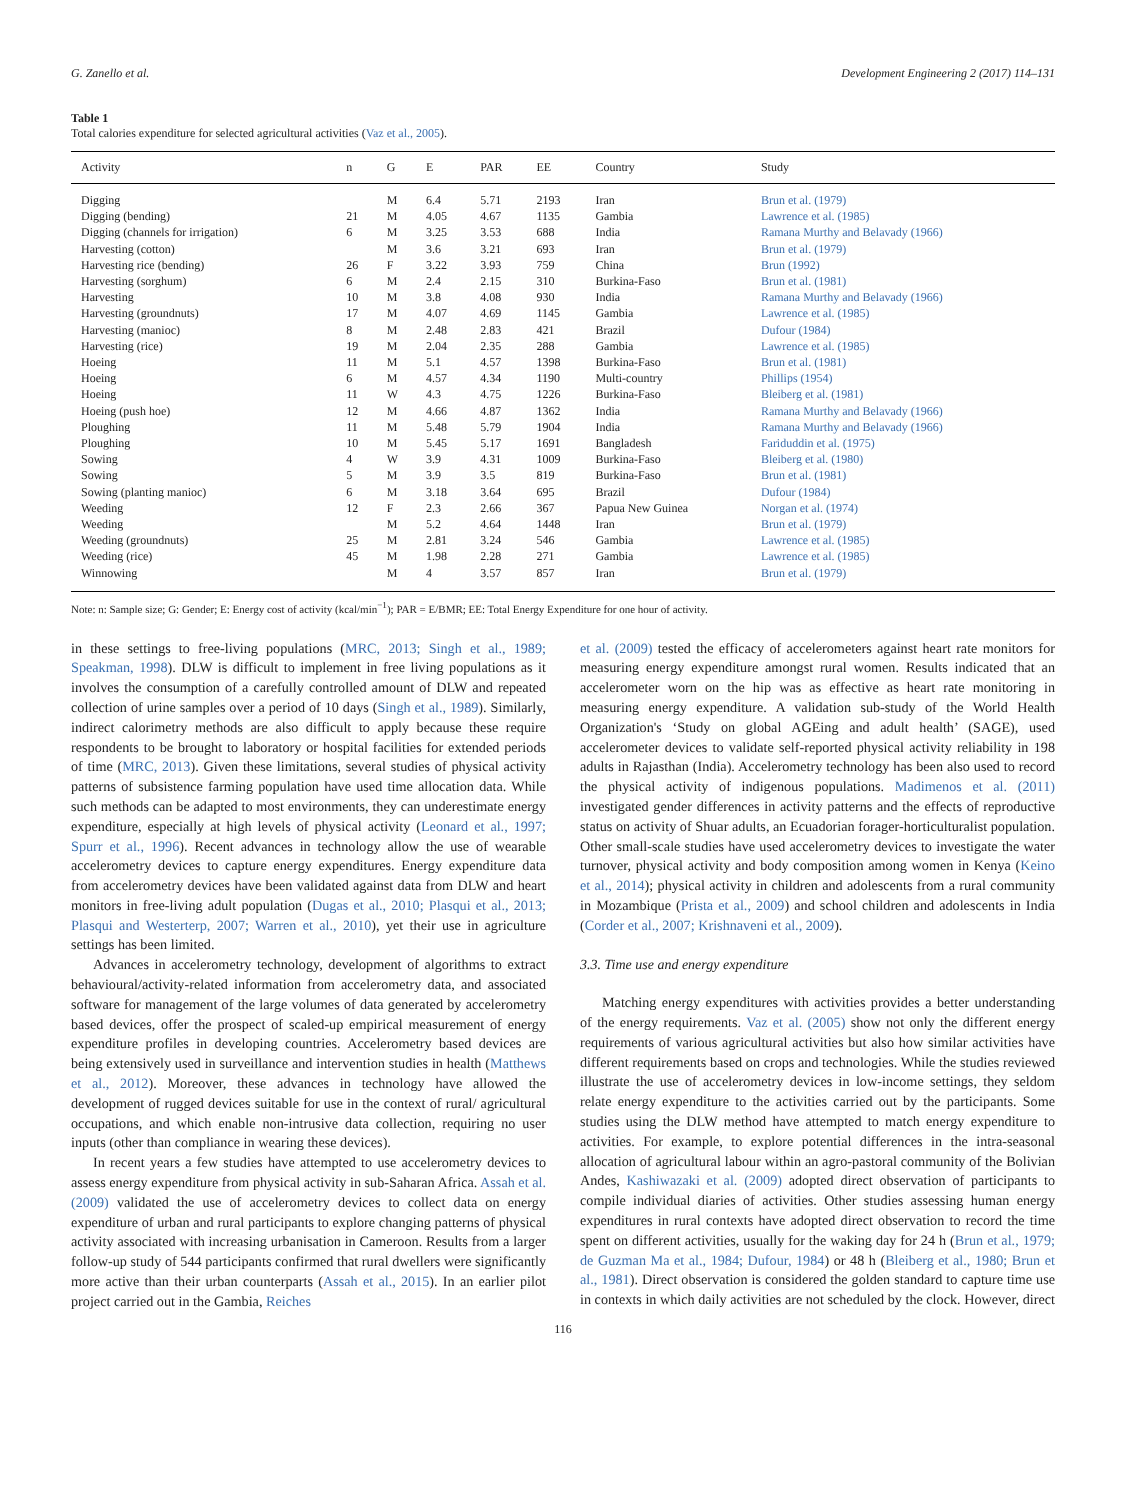G. Zanello et al. Development Engineering 2 (2017) 114–131
Table 1
Total calories expenditure for selected agricultural activities (Vaz et al., 2005).
| Activity | n | G | E | PAR | EE | Country | Study |
| --- | --- | --- | --- | --- | --- | --- | --- |
| Digging | | M | 6.4 | 5.71 | 2193 | Iran | Brun et al. (1979) |
| Digging (bending) | 21 | M | 4.05 | 4.67 | 1135 | Gambia | Lawrence et al. (1985) |
| Digging (channels for irrigation) | 6 | M | 3.25 | 3.53 | 688 | India | Ramana Murthy and Belavady (1966) |
| Harvesting (cotton) | | M | 3.6 | 3.21 | 693 | Iran | Brun et al. (1979) |
| Harvesting rice (bending) | 26 | F | 3.22 | 3.93 | 759 | China | Brun (1992) |
| Harvesting (sorghum) | 6 | M | 2.4 | 2.15 | 310 | Burkina-Faso | Brun et al. (1981) |
| Harvesting | 10 | M | 3.8 | 4.08 | 930 | India | Ramana Murthy and Belavady (1966) |
| Harvesting (groundnuts) | 17 | M | 4.07 | 4.69 | 1145 | Gambia | Lawrence et al. (1985) |
| Harvesting (manioc) | 8 | M | 2.48 | 2.83 | 421 | Brazil | Dufour (1984) |
| Harvesting (rice) | 19 | M | 2.04 | 2.35 | 288 | Gambia | Lawrence et al. (1985) |
| Hoeing | 11 | M | 5.1 | 4.57 | 1398 | Burkina-Faso | Brun et al. (1981) |
| Hoeing | 6 | M | 4.57 | 4.34 | 1190 | Multi-country | Phillips (1954) |
| Hoeing | 11 | W | 4.3 | 4.75 | 1226 | Burkina-Faso | Bleiberg et al. (1981) |
| Hoeing (push hoe) | 12 | M | 4.66 | 4.87 | 1362 | India | Ramana Murthy and Belavady (1966) |
| Ploughing | 11 | M | 5.48 | 5.79 | 1904 | India | Ramana Murthy and Belavady (1966) |
| Ploughing | 10 | M | 5.45 | 5.17 | 1691 | Bangladesh | Fariduddin et al. (1975) |
| Sowing | 4 | W | 3.9 | 4.31 | 1009 | Burkina-Faso | Bleiberg et al. (1980) |
| Sowing | 5 | M | 3.9 | 3.5 | 819 | Burkina-Faso | Brun et al. (1981) |
| Sowing (planting manioc) | 6 | M | 3.18 | 3.64 | 695 | Brazil | Dufour (1984) |
| Weeding | 12 | F | 2.3 | 2.66 | 367 | Papua New Guinea | Norgan et al. (1974) |
| Weeding | | M | 5.2 | 4.64 | 1448 | Iran | Brun et al. (1979) |
| Weeding (groundnuts) | 25 | M | 2.81 | 3.24 | 546 | Gambia | Lawrence et al. (1985) |
| Weeding (rice) | 45 | M | 1.98 | 2.28 | 271 | Gambia | Lawrence et al. (1985) |
| Winnowing | | M | 4 | 3.57 | 857 | Iran | Brun et al. (1979) |
Note: n: Sample size; G: Gender; E: Energy cost of activity (kcal/min<sup>−1</sup>); PAR = E/BMR; EE: Total Energy Expenditure for one hour of activity.
in these settings to free-living populations (MRC, 2013; Singh et al., 1989; Speakman, 1998). DLW is difficult to implement in free living populations as it involves the consumption of a carefully controlled amount of DLW and repeated collection of urine samples over a period of 10 days (Singh et al., 1989). Similarly, indirect calorimetry methods are also difficult to apply because these require respondents to be brought to laboratory or hospital facilities for extended periods of time (MRC, 2013). Given these limitations, several studies of physical activity patterns of subsistence farming population have used time allocation data. While such methods can be adapted to most environments, they can underestimate energy expenditure, especially at high levels of physical activity (Leonard et al., 1997; Spurr et al., 1996). Recent advances in technology allow the use of wearable accelerometry devices to capture energy expenditures. Energy expenditure data from accelerometry devices have been validated against data from DLW and heart monitors in free-living adult population (Dugas et al., 2010; Plasqui et al., 2013; Plasqui and Westerterp, 2007; Warren et al., 2010), yet their use in agriculture settings has been limited.
Advances in accelerometry technology, development of algorithms to extract behavioural/activity-related information from accelerometry data, and associated software for management of the large volumes of data generated by accelerometry based devices, offer the prospect of scaled-up empirical measurement of energy expenditure profiles in developing countries. Accelerometry based devices are being extensively used in surveillance and intervention studies in health (Matthews et al., 2012). Moreover, these advances in technology have allowed the development of rugged devices suitable for use in the context of rural/ agricultural occupations, and which enable non-intrusive data collection, requiring no user inputs (other than compliance in wearing these devices).
In recent years a few studies have attempted to use accelerometry devices to assess energy expenditure from physical activity in sub-Saharan Africa. Assah et al. (2009) validated the use of accelerometry devices to collect data on energy expenditure of urban and rural participants to explore changing patterns of physical activity associated with increasing urbanisation in Cameroon. Results from a larger follow-up study of 544 participants confirmed that rural dwellers were significantly more active than their urban counterparts (Assah et al., 2015). In an earlier pilot project carried out in the Gambia, Reiches
et al. (2009) tested the efficacy of accelerometers against heart rate monitors for measuring energy expenditure amongst rural women. Results indicated that an accelerometer worn on the hip was as effective as heart rate monitoring in measuring energy expenditure. A validation sub-study of the World Health Organization's ‘Study on global AGEing and adult health’ (SAGE), used accelerometer devices to validate self-reported physical activity reliability in 198 adults in Rajasthan (India). Accelerometry technology has been also used to record the physical activity of indigenous populations. Madimenos et al. (2011) investigated gender differences in activity patterns and the effects of reproductive status on activity of Shuar adults, an Ecuadorian forager-horticulturalist population. Other small-scale studies have used accelerometry devices to investigate the water turnover, physical activity and body composition among women in Kenya (Keino et al., 2014); physical activity in children and adolescents from a rural community in Mozambique (Prista et al., 2009) and school children and adolescents in India (Corder et al., 2007; Krishnaveni et al., 2009).
3.3. Time use and energy expenditure
Matching energy expenditures with activities provides a better understanding of the energy requirements. Vaz et al. (2005) show not only the different energy requirements of various agricultural activities but also how similar activities have different requirements based on crops and technologies. While the studies reviewed illustrate the use of accelerometry devices in low-income settings, they seldom relate energy expenditure to the activities carried out by the participants. Some studies using the DLW method have attempted to match energy expenditure to activities. For example, to explore potential differences in the intra-seasonal allocation of agricultural labour within an agro-pastoral community of the Bolivian Andes, Kashiwazaki et al. (2009) adopted direct observation of participants to compile individual diaries of activities. Other studies assessing human energy expenditures in rural contexts have adopted direct observation to record the time spent on different activities, usually for the waking day for 24 h (Brun et al., 1979; de Guzman Ma et al., 1984; Dufour, 1984) or 48 h (Bleiberg et al., 1980; Brun et al., 1981). Direct observation is considered the golden standard to capture time use in contexts in which daily activities are not scheduled by the clock. However, direct
116